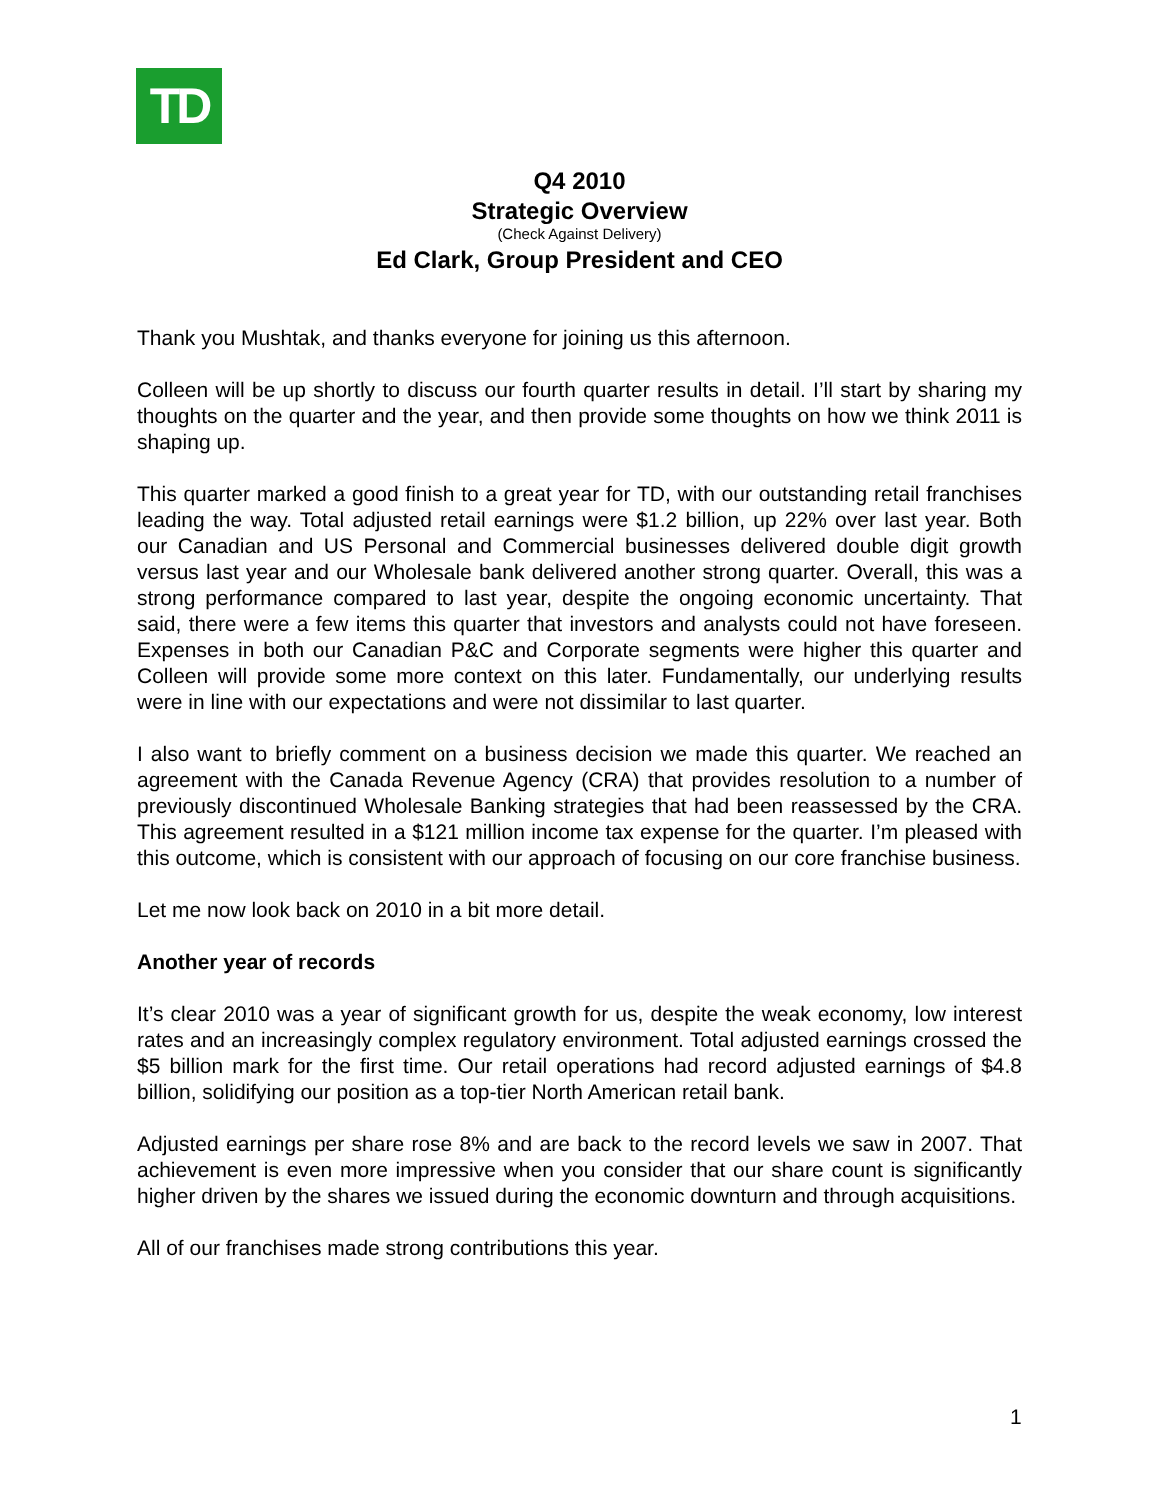TD
Q4 2010
Strategic Overview
(Check Against Delivery)
Ed Clark, Group President and CEO
Thank you Mushtak, and thanks everyone for joining us this afternoon.
Colleen will be up shortly to discuss our fourth quarter results in detail. I’ll start by sharing my thoughts on the quarter and the year, and then provide some thoughts on how we think 2011 is shaping up.
This quarter marked a good finish to a great year for TD, with our outstanding retail franchises leading the way. Total adjusted retail earnings were $1.2 billion, up 22% over last year. Both our Canadian and US Personal and Commercial businesses delivered double digit growth versus last year and our Wholesale bank delivered another strong quarter. Overall, this was a strong performance compared to last year, despite the ongoing economic uncertainty. That said, there were a few items this quarter that investors and analysts could not have foreseen. Expenses in both our Canadian P&C and Corporate segments were higher this quarter and Colleen will provide some more context on this later. Fundamentally, our underlying results were in line with our expectations and were not dissimilar to last quarter.
I also want to briefly comment on a business decision we made this quarter. We reached an agreement with the Canada Revenue Agency (CRA) that provides resolution to a number of previously discontinued Wholesale Banking strategies that had been reassessed by the CRA. This agreement resulted in a $121 million income tax expense for the quarter. I’m pleased with this outcome, which is consistent with our approach of focusing on our core franchise business.
Let me now look back on 2010 in a bit more detail.
Another year of records
It’s clear 2010 was a year of significant growth for us, despite the weak economy, low interest rates and an increasingly complex regulatory environment. Total adjusted earnings crossed the $5 billion mark for the first time. Our retail operations had record adjusted earnings of $4.8 billion, solidifying our position as a top-tier North American retail bank.
Adjusted earnings per share rose 8% and are back to the record levels we saw in 2007. That achievement is even more impressive when you consider that our share count is significantly higher driven by the shares we issued during the economic downturn and through acquisitions.
All of our franchises made strong contributions this year.
1